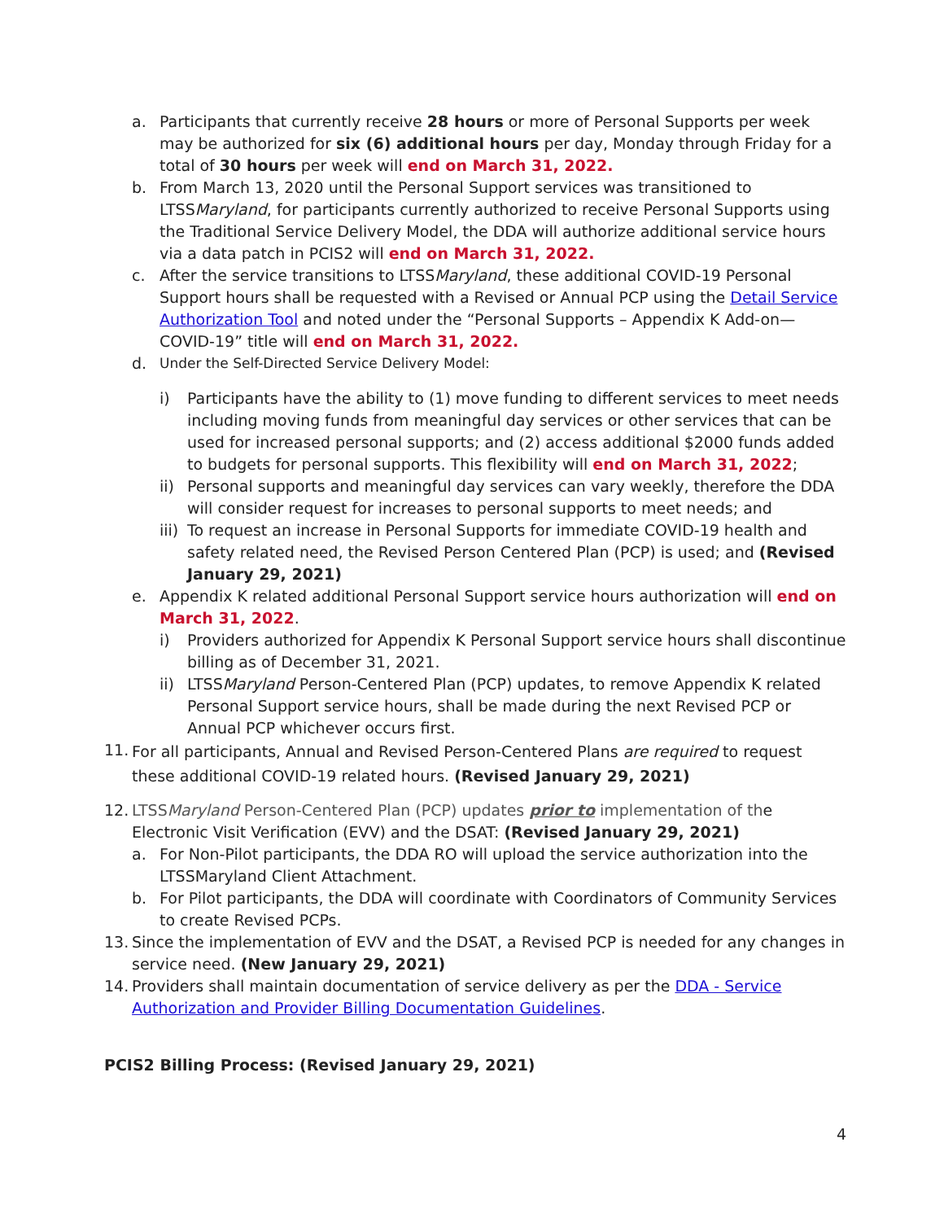a. Participants that currently receive 28 hours or more of Personal Supports per week may be authorized for six (6) additional hours per day, Monday through Friday for a total of 30 hours per week will end on March 31, 2022.
b. From March 13, 2020 until the Personal Support services was transitioned to LTSSMaryland, for participants currently authorized to receive Personal Supports using the Traditional Service Delivery Model, the DDA will authorize additional service hours via a data patch in PCIS2 will end on March 31, 2022.
c. After the service transitions to LTSSMaryland, these additional COVID-19 Personal Support hours shall be requested with a Revised or Annual PCP using the Detail Service Authorization Tool and noted under the “Personal Supports – Appendix K Add-on—COVID-19” title will end on March 31, 2022.
d. Under the Self-Directed Service Delivery Model:
i) Participants have the ability to (1) move funding to different services to meet needs including moving funds from meaningful day services or other services that can be used for increased personal supports; and (2) access additional $2000 funds added to budgets for personal supports. This flexibility will end on March 31, 2022;
ii) Personal supports and meaningful day services can vary weekly, therefore the DDA will consider request for increases to personal supports to meet needs; and
iii) To request an increase in Personal Supports for immediate COVID-19 health and safety related need, the Revised Person Centered Plan (PCP) is used; and (Revised January 29, 2021)
e. Appendix K related additional Personal Support service hours authorization will end on March 31, 2022.
i) Providers authorized for Appendix K Personal Support service hours shall discontinue billing as of December 31, 2021.
ii) LTSSMaryland Person-Centered Plan (PCP) updates, to remove Appendix K related Personal Support service hours, shall be made during the next Revised PCP or Annual PCP whichever occurs first.
11. For all participants, Annual and Revised Person-Centered Plans are required to request these additional COVID-19 related hours. (Revised January 29, 2021)
12. LTSSMaryland Person-Centered Plan (PCP) updates prior to implementation of the Electronic Visit Verification (EVV) and the DSAT: (Revised January 29, 2021)
a. For Non-Pilot participants, the DDA RO will upload the service authorization into the LTSSMaryland Client Attachment.
b. For Pilot participants, the DDA will coordinate with Coordinators of Community Services to create Revised PCPs.
13. Since the implementation of EVV and the DSAT, a Revised PCP is needed for any changes in service need. (New January 29, 2021)
14. Providers shall maintain documentation of service delivery as per the DDA - Service Authorization and Provider Billing Documentation Guidelines.
PCIS2 Billing Process: (Revised January 29, 2021)
4